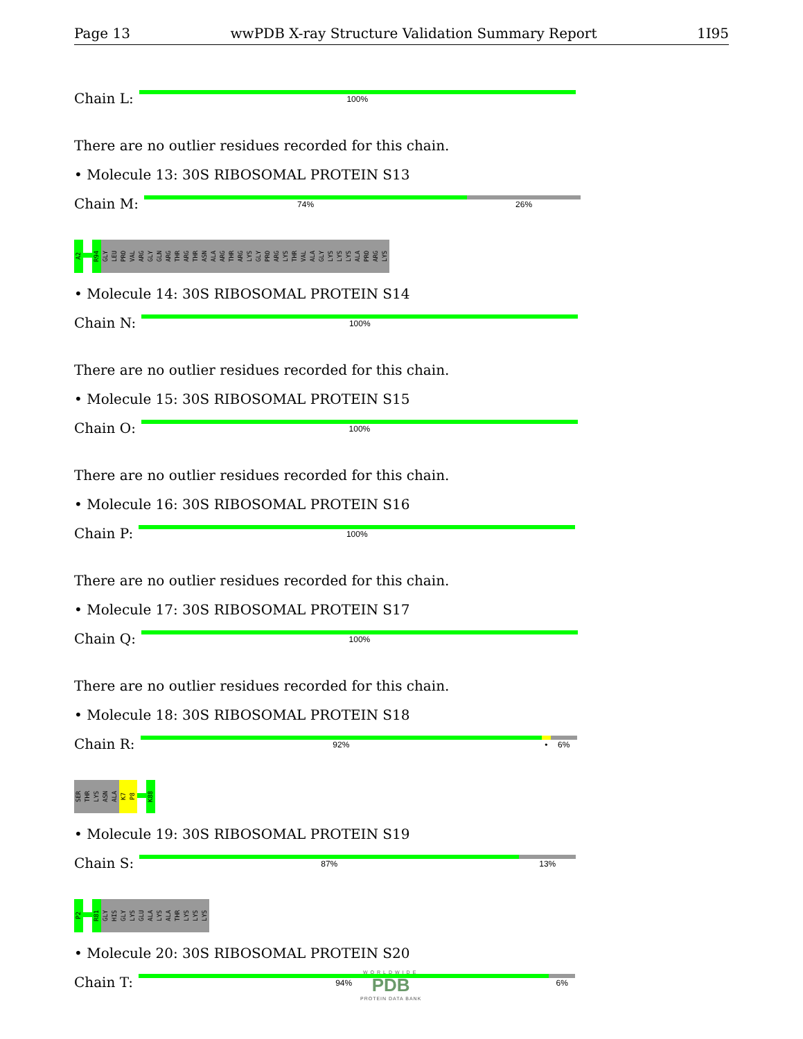Page 13 wwPDB X-ray Structure Validation Summary Report 1I95
Chain L:
100%
There are no outlier residues recorded for this chain.
• Molecule 13: 30S RIBOSOMAL PROTEIN S13
Chain M:
74% 26%
A2 R94 GLY LEU PRO VAL ARG GLY GLN ARG THR ARG THR ASN ALA ARG THR ARG LYS GLY PRO ARG LYS THR VAL ALA GLY LYS LYS LYS ALA PRO ARG LYS
• Molecule 14: 30S RIBOSOMAL PROTEIN S14
Chain N:
100%
There are no outlier residues recorded for this chain.
• Molecule 15: 30S RIBOSOMAL PROTEIN S15
Chain O:
100%
There are no outlier residues recorded for this chain.
• Molecule 16: 30S RIBOSOMAL PROTEIN S16
Chain P:
100%
There are no outlier residues recorded for this chain.
• Molecule 17: 30S RIBOSOMAL PROTEIN S17
Chain Q:
100%
There are no outlier residues recorded for this chain.
• Molecule 18: 30S RIBOSOMAL PROTEIN S18
Chain R:
92% • 6%
SER THR LYS ASN ALA K7 P8 K88
• Molecule 19: 30S RIBOSOMAL PROTEIN S19
Chain S:
87% 13%
P2 R81 GLY HIS GLY LYS GLU ALA LYS ALA THR LYS LYS LYS
• Molecule 20: 30S RIBOSOMAL PROTEIN S20
Chain T:
94% 6%
WORLDWIDE
PDB
PROTEIN DATA BANK